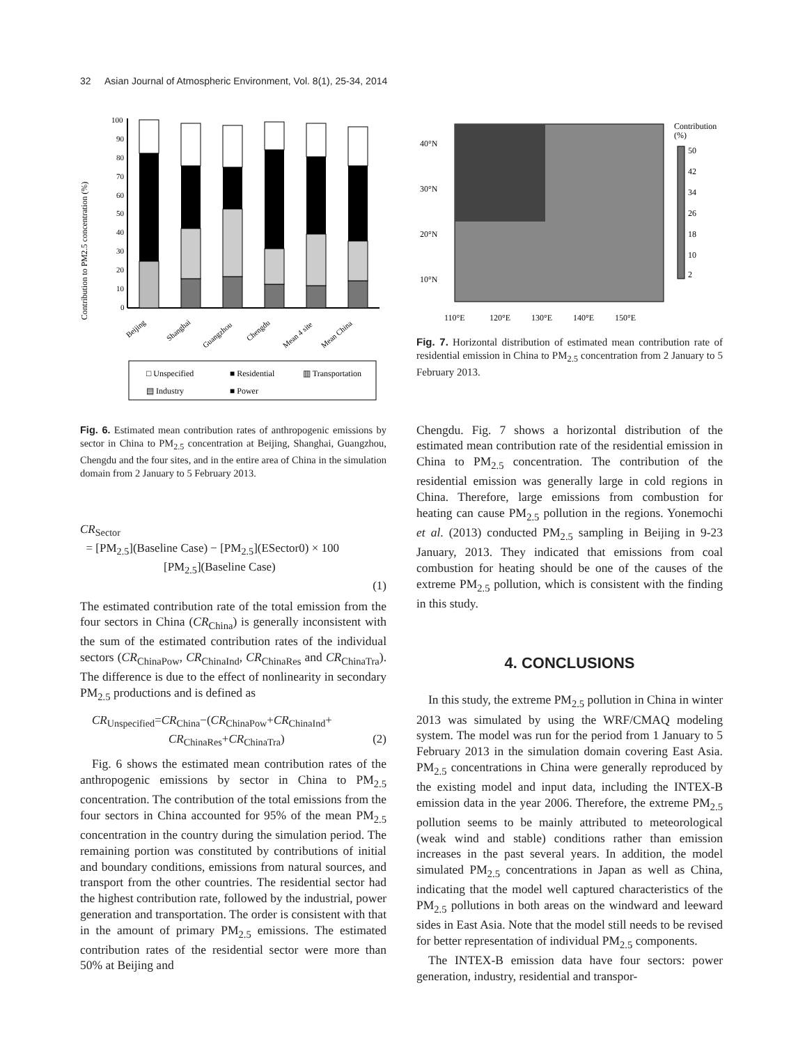32 Asian Journal of Atmospheric Environment, Vol. 8(1), 25-34, 2014
Contribution to PM2.5 concentration (%)
0
10
20
30
40
50
60
70
80
90
100
Beijing
Shanghai
Guangzhou
Chengdu
Mean 4 site
Mean China
□ Unspecified
■ Residential
▥ Transportation
▤ Industry
■ Power
Fig. 6. Estimated mean contribution rates of anthropogenic emissions by sector in China to PM<sub>2.5</sub> concentration at Beijing, Shanghai, Guangzhou, Chengdu and the four sites, and in the entire area of China in the simulation domain from 2 January to 5 February 2013.
CR<sub>Sector</sub>
= [PM<sub>2.5</sub>](Baseline Case) − [PM<sub>2.5</sub>](ESector0) × 100
[PM<sub>2.5</sub>](Baseline Case)
(1)
The estimated contribution rate of the total emission from the four sectors in China (CR<sub>China</sub>) is generally inconsistent with the sum of the estimated contribution rates of the individual sectors (CR<sub>ChinaPow</sub>, CR<sub>ChinaInd</sub>, CR<sub>ChinaRes</sub> and CR<sub>ChinaTra</sub>). The difference is due to the effect of nonlinearity in secondary PM<sub>2.5</sub> productions and is defined as
CR<sub>Unspecified</sub>=CR<sub>China</sub>−(CR<sub>ChinaPow</sub>+CR<sub>ChinaInd</sub>+
CR<sub>ChinaRes</sub>+CR<sub>ChinaTra</sub>) (2)
Fig. 6 shows the estimated mean contribution rates of the anthropogenic emissions by sector in China to PM<sub>2.5</sub> concentration. The contribution of the total emissions from the four sectors in China accounted for 95% of the mean PM<sub>2.5</sub> concentration in the country during the simulation period. The remaining portion was constituted by contributions of initial and boundary conditions, emissions from natural sources, and transport from the other countries. The residential sector had the highest contribution rate, followed by the industrial, power generation and transportation. The order is consistent with that in the amount of primary PM<sub>2.5</sub> emissions. The estimated contribution rates of the residential sector were more than 50% at Beijing and
40°N
30°N
20°N
10°N
110°E
120°E
130°E
140°E
150°E
Contribution
(%)
50
42
34
26
18
10
2
Fig. 7. Horizontal distribution of estimated mean contribution rate of residential emission in China to PM<sub>2.5</sub> concentration from 2 January to 5 February 2013.
Chengdu. Fig. 7 shows a horizontal distribution of the estimated mean contribution rate of the residential emission in China to PM<sub>2.5</sub> concentration. The contribution of the residential emission was generally large in cold regions in China. Therefore, large emissions from combustion for heating can cause PM<sub>2.5</sub> pollution in the regions. Yonemochi et al. (2013) conducted PM<sub>2.5</sub> sampling in Beijing in 9-23 January, 2013. They indicated that emissions from coal combustion for heating should be one of the causes of the extreme PM<sub>2.5</sub> pollution, which is consistent with the finding in this study.
4. CONCLUSIONS
In this study, the extreme PM<sub>2.5</sub> pollution in China in winter 2013 was simulated by using the WRF/CMAQ modeling system. The model was run for the period from 1 January to 5 February 2013 in the simulation domain covering East Asia. PM<sub>2.5</sub> concentrations in China were generally reproduced by the existing model and input data, including the INTEX-B emission data in the year 2006. Therefore, the extreme PM<sub>2.5</sub> pollution seems to be mainly attributed to meteorological (weak wind and stable) conditions rather than emission increases in the past several years. In addition, the model simulated PM<sub>2.5</sub> concentrations in Japan as well as China, indicating that the model well captured characteristics of the PM<sub>2.5</sub> pollutions in both areas on the windward and leeward sides in East Asia. Note that the model still needs to be revised for better representation of individual PM<sub>2.5</sub> components.
The INTEX-B emission data have four sectors: power generation, industry, residential and transpor-